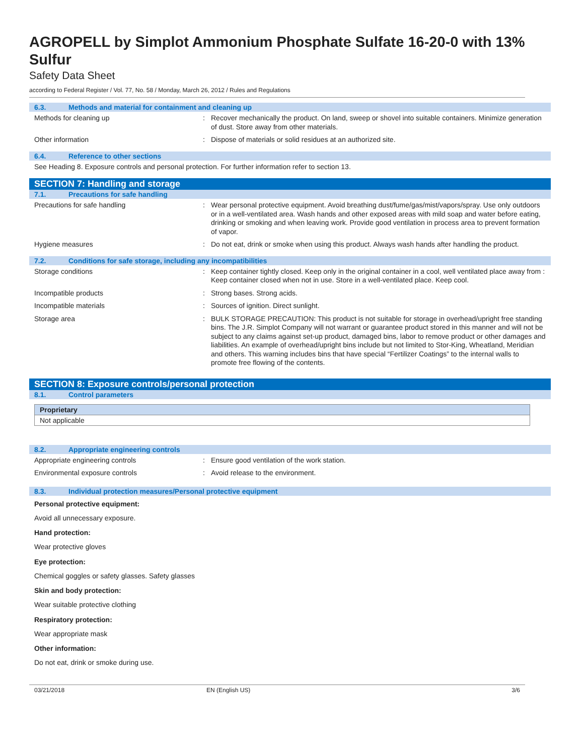AGROPELL by Simplot Ammonium Phosphate Sulfate 16-20-0 with 13% Sulfur
Safety Data Sheet
according to Federal Register / Vol. 77, No. 58 / Monday, March 26, 2012 / Rules and Regulations
6.3. Methods and material for containment and cleaning up
Methods for cleaning up : Recover mechanically the product. On land, sweep or shovel into suitable containers. Minimize generation of dust. Store away from other materials.
Other information : Dispose of materials or solid residues at an authorized site.
6.4. Reference to other sections
See Heading 8. Exposure controls and personal protection. For further information refer to section 13.
SECTION 7: Handling and storage
7.1. Precautions for safe handling
Precautions for safe handling : Wear personal protective equipment. Avoid breathing dust/fume/gas/mist/vapors/spray. Use only outdoors or in a well-ventilated area. Wash hands and other exposed areas with mild soap and water before eating, drinking or smoking and when leaving work. Provide good ventilation in process area to prevent formation of vapor.
Hygiene measures : Do not eat, drink or smoke when using this product. Always wash hands after handling the product.
7.2. Conditions for safe storage, including any incompatibilities
Storage conditions : Keep container tightly closed. Keep only in the original container in a cool, well ventilated place away from : Keep container closed when not in use. Store in a well-ventilated place. Keep cool.
Incompatible products : Strong bases. Strong acids.
Incompatible materials : Sources of ignition. Direct sunlight.
Storage area : BULK STORAGE PRECAUTION: This product is not suitable for storage in overhead/upright free standing bins. The J.R. Simplot Company will not warrant or guarantee product stored in this manner and will not be subject to any claims against set-up product, damaged bins, labor to remove product or other damages and liabilities. An example of overhead/upright bins include but not limited to Stor-King, Wheatland, Meridian and others. This warning includes bins that have special “Fertilizer Coatings” to the internal walls to promote free flowing of the contents.
SECTION 8: Exposure controls/personal protection
8.1. Control parameters
| Proprietary |
| --- |
| Not applicable |
8.2. Appropriate engineering controls
Appropriate engineering controls : Ensure good ventilation of the work station.
Environmental exposure controls : Avoid release to the environment.
8.3. Individual protection measures/Personal protective equipment
Personal protective equipment:
Avoid all unnecessary exposure.
Hand protection:
Wear protective gloves
Eye protection:
Chemical goggles or safety glasses. Safety glasses
Skin and body protection:
Wear suitable protective clothing
Respiratory protection:
Wear appropriate mask
Other information:
Do not eat, drink or smoke during use.
03/21/2018 EN (English US) 3/6